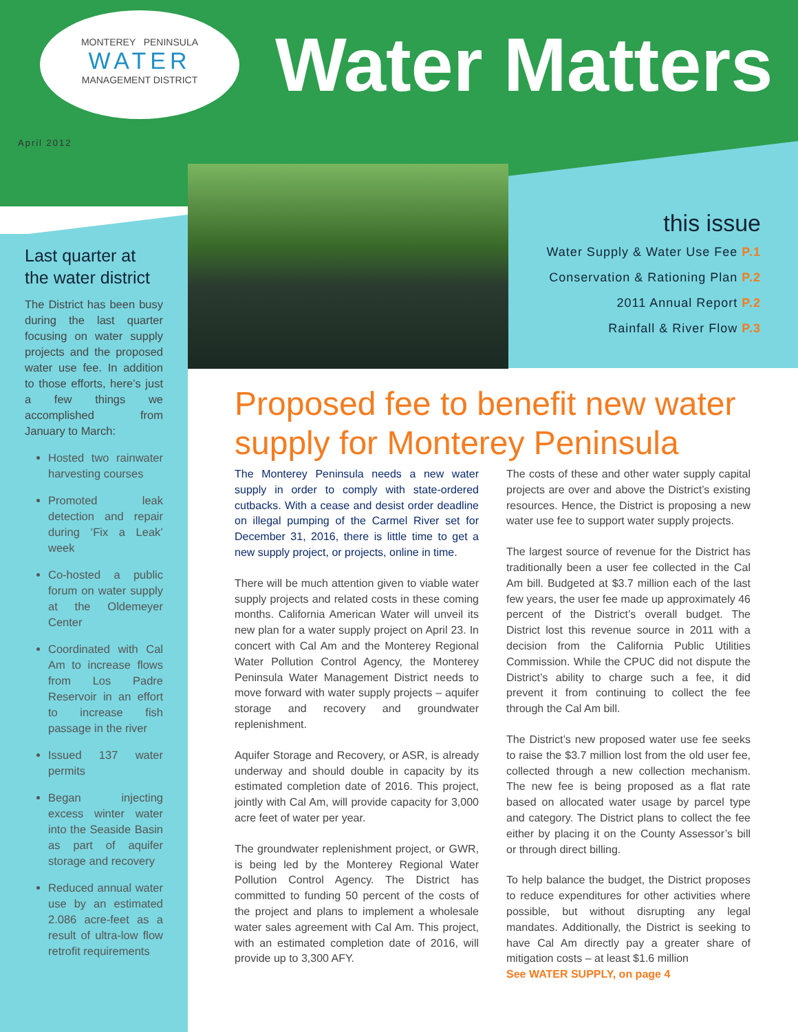MONTEREY PENINSULA
WATER
MANAGEMENT DISTRICT
Water Matters
April 2012
this issue
Water Supply & Water Use Fee P.1
Conservation & Rationing Plan P.2
2011 Annual Report P.2
Rainfall & River Flow P.3
Last quarter at the water district
The District has been busy during the last quarter focusing on water supply projects and the proposed water use fee. In addition to those efforts, here’s just a few things we accomplished from January to March:
Hosted two rainwater harvesting courses
Promoted leak detection and repair during ‘Fix a Leak’ week
Co-hosted a public forum on water supply at the Oldemeyer Center
Coordinated with Cal Am to increase flows from Los Padre Reservoir in an effort to increase fish passage in the river
Issued 137 water permits
Began injecting excess winter water into the Seaside Basin as part of aquifer storage and recovery
Reduced annual water use by an estimated 2.086 acre-feet as a result of ultra-low flow retrofit requirements
Proposed fee to benefit new water supply for Monterey Peninsula
The Monterey Peninsula needs a new water supply in order to comply with state-ordered cutbacks. With a cease and desist order deadline on illegal pumping of the Carmel River set for December 31, 2016, there is little time to get a new supply project, or projects, online in time.
There will be much attention given to viable water supply projects and related costs in these coming months. California American Water will unveil its new plan for a water supply project on April 23. In concert with Cal Am and the Monterey Regional Water Pollution Control Agency, the Monterey Peninsula Water Management District needs to move forward with water supply projects – aquifer storage and recovery and groundwater replenishment.
Aquifer Storage and Recovery, or ASR, is already underway and should double in capacity by its estimated completion date of 2016. This project, jointly with Cal Am, will provide capacity for 3,000 acre feet of water per year.
The groundwater replenishment project, or GWR, is being led by the Monterey Regional Water Pollution Control Agency. The District has committed to funding 50 percent of the costs of the project and plans to implement a wholesale water sales agreement with Cal Am. This project, with an estimated completion date of 2016, will provide up to 3,300 AFY.
The costs of these and other water supply capital projects are over and above the District’s existing resources. Hence, the District is proposing a new water use fee to support water supply projects.
The largest source of revenue for the District has traditionally been a user fee collected in the Cal Am bill. Budgeted at $3.7 million each of the last few years, the user fee made up approximately 46 percent of the District’s overall budget. The District lost this revenue source in 2011 with a decision from the California Public Utilities Commission. While the CPUC did not dispute the District’s ability to charge such a fee, it did prevent it from continuing to collect the fee through the Cal Am bill.
The District’s new proposed water use fee seeks to raise the $3.7 million lost from the old user fee, collected through a new collection mechanism. The new fee is being proposed as a flat rate based on allocated water usage by parcel type and category. The District plans to collect the fee either by placing it on the County Assessor’s bill or through direct billing.
To help balance the budget, the District proposes to reduce expenditures for other activities where possible, but without disrupting any legal mandates. Additionally, the District is seeking to have Cal Am directly pay a greater share of mitigation costs – at least $1.6 million
See WATER SUPPLY, on page 4